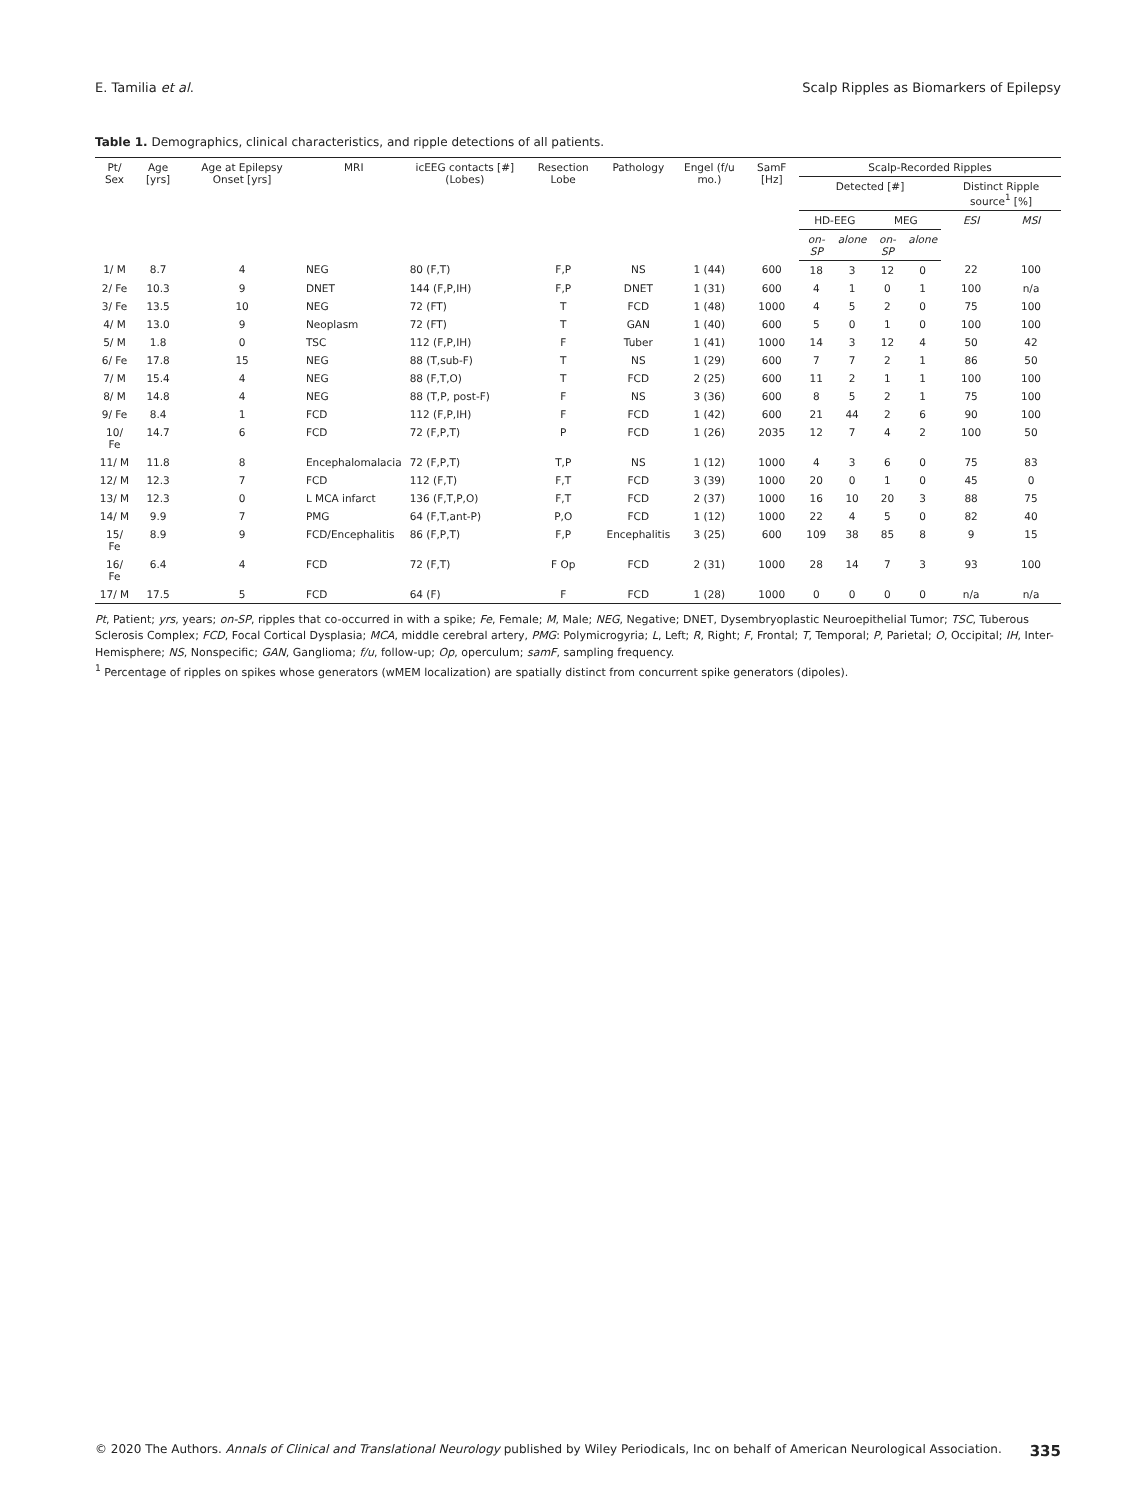E. Tamilia et al. Scalp Ripples as Biomarkers of Epilepsy
Table 1. Demographics, clinical characteristics, and ripple detections of all patients.
| Pt/ Sex | Age [yrs] | Age at Epilepsy Onset [yrs] | MRI | icEEG contacts [#] (Lobes) | Resection Lobe | Pathology | Engel (f/u mo.) | SamF [Hz] | Scalp-Recorded Ripples | | | | | |
| --- | --- | --- | --- | --- | --- | --- | --- | --- | --- | --- | --- | --- | --- | --- |
| | | | | | | | | | Detected [#] | | | | Distinct Ripple source<sup>1</sup> [%] | |
| | | | | | | | | | HD-EEG | | MEG | | ESI | MSI |
| | | | | | | | | | on-SP | alone | on-SP | alone | | |
| 1/ M | 8.7 | 4 | NEG | 80 (F,T) | F,P | NS | 1 (44) | 600 | 18 | 3 | 12 | 0 | 22 | 100 |
| 2/ Fe | 10.3 | 9 | DNET | 144 (F,P,IH) | F,P | DNET | 1 (31) | 600 | 4 | 1 | 0 | 1 | 100 | n/a |
| 3/ Fe | 13.5 | 10 | NEG | 72 (FT) | T | FCD | 1 (48) | 1000 | 4 | 5 | 2 | 0 | 75 | 100 |
| 4/ M | 13.0 | 9 | Neoplasm | 72 (FT) | T | GAN | 1 (40) | 600 | 5 | 0 | 1 | 0 | 100 | 100 |
| 5/ M | 1.8 | 0 | TSC | 112 (F,P,IH) | F | Tuber | 1 (41) | 1000 | 14 | 3 | 12 | 4 | 50 | 42 |
| 6/ Fe | 17.8 | 15 | NEG | 88 (T,sub-F) | T | NS | 1 (29) | 600 | 7 | 7 | 2 | 1 | 86 | 50 |
| 7/ M | 15.4 | 4 | NEG | 88 (F,T,O) | T | FCD | 2 (25) | 600 | 11 | 2 | 1 | 1 | 100 | 100 |
| 8/ M | 14.8 | 4 | NEG | 88 (T,P, post-F) | F | NS | 3 (36) | 600 | 8 | 5 | 2 | 1 | 75 | 100 |
| 9/ Fe | 8.4 | 1 | FCD | 112 (F,P,IH) | F | FCD | 1 (42) | 600 | 21 | 44 | 2 | 6 | 90 | 100 |
| 10/ Fe | 14.7 | 6 | FCD | 72 (F,P,T) | P | FCD | 1 (26) | 2035 | 12 | 7 | 4 | 2 | 100 | 50 |
| 11/ M | 11.8 | 8 | Encephalomalacia | 72 (F,P,T) | T,P | NS | 1 (12) | 1000 | 4 | 3 | 6 | 0 | 75 | 83 |
| 12/ M | 12.3 | 7 | FCD | 112 (F,T) | F,T | FCD | 3 (39) | 1000 | 20 | 0 | 1 | 0 | 45 | 0 |
| 13/ M | 12.3 | 0 | L MCA infarct | 136 (F,T,P,O) | F,T | FCD | 2 (37) | 1000 | 16 | 10 | 20 | 3 | 88 | 75 |
| 14/ M | 9.9 | 7 | PMG | 64 (F,T,ant-P) | P,O | FCD | 1 (12) | 1000 | 22 | 4 | 5 | 0 | 82 | 40 |
| 15/ Fe | 8.9 | 9 | FCD/Encephalitis | 86 (F,P,T) | F,P | Encephalitis | 3 (25) | 600 | 109 | 38 | 85 | 8 | 9 | 15 |
| 16/ Fe | 6.4 | 4 | FCD | 72 (F,T) | F Op | FCD | 2 (31) | 1000 | 28 | 14 | 7 | 3 | 93 | 100 |
| 17/ M | 17.5 | 5 | FCD | 64 (F) | F | FCD | 1 (28) | 1000 | 0 | 0 | 0 | 0 | n/a | n/a |
Pt, Patient; yrs, years; on-SP, ripples that co-occurred in with a spike; Fe, Female; M, Male; NEG, Negative; DNET, Dysembryoplastic Neuroepithelial Tumor; TSC, Tuberous Sclerosis Complex; FCD, Focal Cortical Dysplasia; MCA, middle cerebral artery, PMG: Polymicrogyria; L, Left; R, Right; F, Frontal; T, Temporal; P, Parietal; O, Occipital; IH, Inter-Hemisphere; NS, Nonspecific; GAN, Ganglioma; f/u, follow-up; Op, operculum; samF, sampling frequency.
<sup>1</sup> Percentage of ripples on spikes whose generators (wMEM localization) are spatially distinct from concurrent spike generators (dipoles).
© 2020 The Authors. Annals of Clinical and Translational Neurology published by Wiley Periodicals, Inc on behalf of American Neurological Association. 335